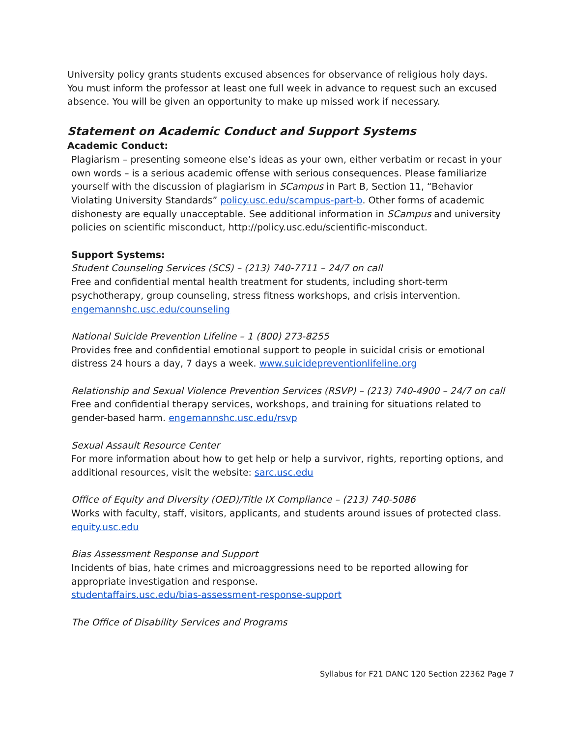University policy grants students excused absences for observance of religious holy days. You must inform the professor at least one full week in advance to request such an excused absence. You will be given an opportunity to make up missed work if necessary.
Statement on Academic Conduct and Support Systems
Academic Conduct:
Plagiarism – presenting someone else’s ideas as your own, either verbatim or recast in your own words – is a serious academic offense with serious consequences. Please familiarize yourself with the discussion of plagiarism in SCampus in Part B, Section 11, “Behavior Violating University Standards” policy.usc.edu/scampus-part-b. Other forms of academic dishonesty are equally unacceptable. See additional information in SCampus and university policies on scientific misconduct, http://policy.usc.edu/scientific-misconduct.
Support Systems:
Student Counseling Services (SCS) – (213) 740-7711 – 24/7 on call
Free and confidential mental health treatment for students, including short-term psychotherapy, group counseling, stress fitness workshops, and crisis intervention.
engemannshc.usc.edu/counseling
National Suicide Prevention Lifeline – 1 (800) 273-8255
Provides free and confidential emotional support to people in suicidal crisis or emotional distress 24 hours a day, 7 days a week. www.suicidepreventionlifeline.org
Relationship and Sexual Violence Prevention Services (RSVP) – (213) 740-4900 – 24/7 on call
Free and confidential therapy services, workshops, and training for situations related to gender-based harm. engemannshc.usc.edu/rsvp
Sexual Assault Resource Center
For more information about how to get help or help a survivor, rights, reporting options, and additional resources, visit the website: sarc.usc.edu
Office of Equity and Diversity (OED)/Title IX Compliance – (213) 740-5086
Works with faculty, staff, visitors, applicants, and students around issues of protected class. equity.usc.edu
Bias Assessment Response and Support
Incidents of bias, hate crimes and microaggressions need to be reported allowing for appropriate investigation and response.
studentaffairs.usc.edu/bias-assessment-response-support
The Office of Disability Services and Programs
Syllabus for F21 DANC 120 Section 22362 Page 7